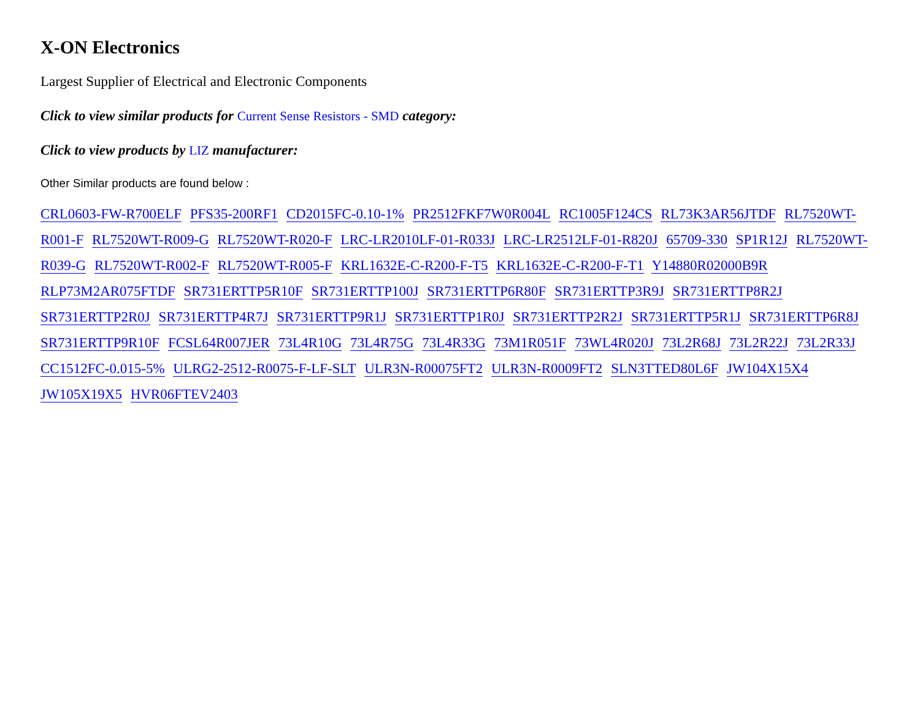X-ON Electronics
Largest Supplier of Electrical and Electronic Components
Click to view similar products for Current Sense Resistors - SMD category:
Click to view products by LIZ manufacturer:
Other Similar products are found below :
CRL0603-FW-R700ELF PFS35-200RF1 CD2015FC-0.10-1% PR2512FKF7W0R004L RC1005F124CS RL73K3AR56JTDF RL7520WT-R001-F RL7520WT-R009-G RL7520WT-R020-F LRC-LR2010LF-01-R033J LRC-LR2512LF-01-R820J 65709-330 SP1R12J RL7520WT-R039-G RL7520WT-R002-F RL7520WT-R005-F KRL1632E-C-R200-F-T5 KRL1632E-C-R200-F-T1 Y14880R02000B9R RLP73M2AR075FTDF SR731ERTTP5R10F SR731ERTTP100J SR731ERTTP6R80F SR731ERTTP3R9J SR731ERTTP8R2J SR731ERTTP2R0J SR731ERTTP4R7J SR731ERTTP9R1J SR731ERTTP1R0J SR731ERTTP2R2J SR731ERTTP5R1J SR731ERTTP6R8J SR731ERTTP9R10F FCSL64R007JER 73L4R10G 73L4R75G 73L4R33G 73M1R051F 73WL4R020J 73L2R68J 73L2R22J 73L2R33J CC1512FC-0.015-5% ULRG2-2512-R0075-F-LF-SLT ULR3N-R00075FT2 ULR3N-R0009FT2 SLN3TTED80L6F JW104X15X4 JW105X19X5 HVR06FTEV2403